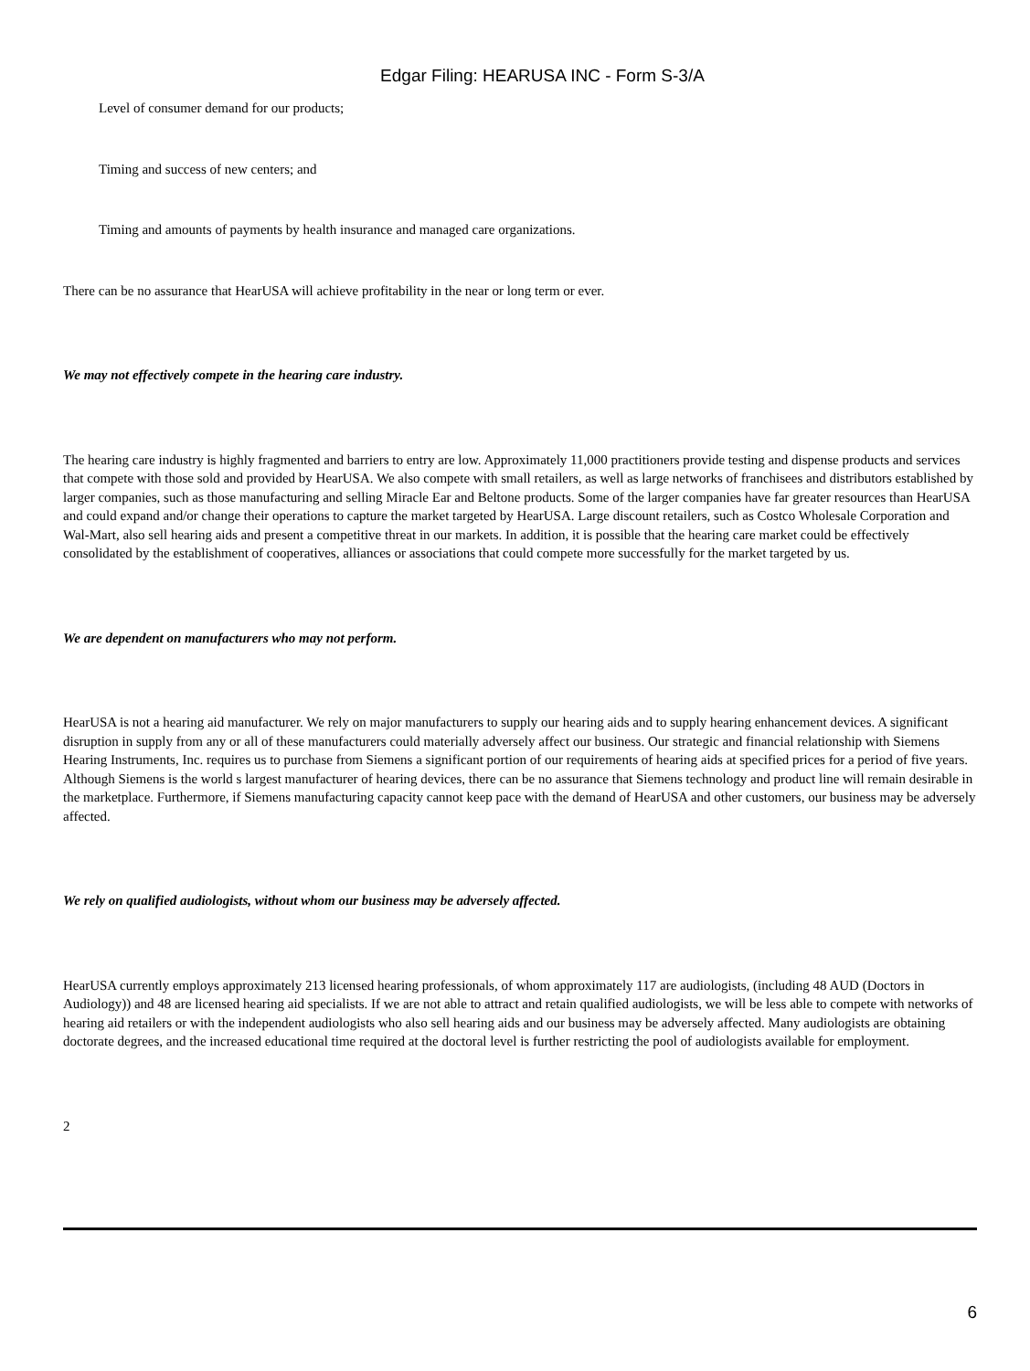Edgar Filing: HEARUSA INC - Form S-3/A
Level of consumer demand for our products;
Timing and success of new centers; and
Timing and amounts of payments by health insurance and managed care organizations.
There can be no assurance that HearUSA will achieve profitability in the near or long term or ever.
We may not effectively compete in the hearing care industry.
The hearing care industry is highly fragmented and barriers to entry are low. Approximately 11,000 practitioners provide testing and dispense products and services that compete with those sold and provided by HearUSA. We also compete with small retailers, as well as large networks of franchisees and distributors established by larger companies, such as those manufacturing and selling Miracle Ear and Beltone products. Some of the larger companies have far greater resources than HearUSA and could expand and/or change their operations to capture the market targeted by HearUSA. Large discount retailers, such as Costco Wholesale Corporation and Wal-Mart, also sell hearing aids and present a competitive threat in our markets. In addition, it is possible that the hearing care market could be effectively consolidated by the establishment of cooperatives, alliances or associations that could compete more successfully for the market targeted by us.
We are dependent on manufacturers who may not perform.
HearUSA is not a hearing aid manufacturer. We rely on major manufacturers to supply our hearing aids and to supply hearing enhancement devices. A significant disruption in supply from any or all of these manufacturers could materially adversely affect our business. Our strategic and financial relationship with Siemens Hearing Instruments, Inc. requires us to purchase from Siemens a significant portion of our requirements of hearing aids at specified prices for a period of five years. Although Siemens is the world s largest manufacturer of hearing devices, there can be no assurance that Siemens technology and product line will remain desirable in the marketplace. Furthermore, if Siemens manufacturing capacity cannot keep pace with the demand of HearUSA and other customers, our business may be adversely affected.
We rely on qualified audiologists, without whom our business may be adversely affected.
HearUSA currently employs approximately 213 licensed hearing professionals, of whom approximately 117 are audiologists, (including 48 AUD (Doctors in Audiology)) and 48 are licensed hearing aid specialists. If we are not able to attract and retain qualified audiologists, we will be less able to compete with networks of hearing aid retailers or with the independent audiologists who also sell hearing aids and our business may be adversely affected. Many audiologists are obtaining doctorate degrees, and the increased educational time required at the doctoral level is further restricting the pool of audiologists available for employment.
2
6